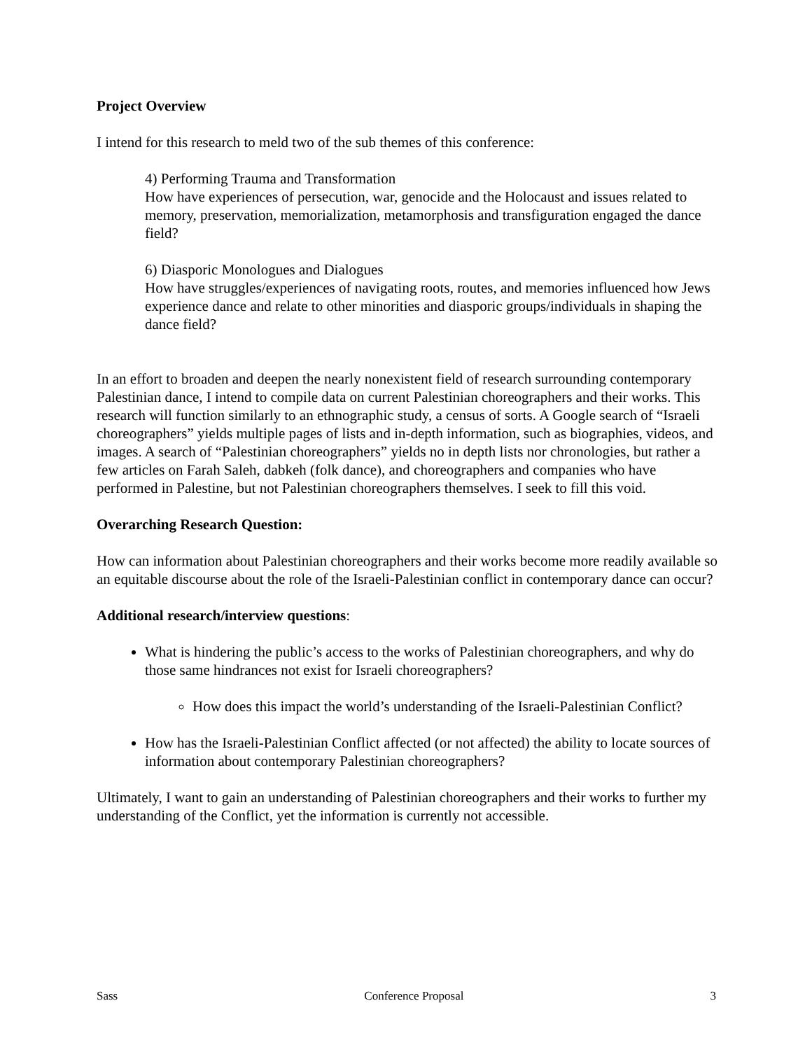Project Overview
I intend for this research to meld two of the sub themes of this conference:
4) Performing Trauma and Transformation
How have experiences of persecution, war, genocide and the Holocaust and issues related to memory, preservation, memorialization, metamorphosis and transfiguration engaged the dance field?
6) Diasporic Monologues and Dialogues
How have struggles/experiences of navigating roots, routes, and memories influenced how Jews experience dance and relate to other minorities and diasporic groups/individuals in shaping the dance field?
In an effort to broaden and deepen the nearly nonexistent field of research surrounding contemporary Palestinian dance, I intend to compile data on current Palestinian choreographers and their works. This research will function similarly to an ethnographic study, a census of sorts. A Google search of “Israeli choreographers” yields multiple pages of lists and in-depth information, such as biographies, videos, and images. A search of “Palestinian choreographers” yields no in depth lists nor chronologies, but rather a few articles on Farah Saleh, dabkeh (folk dance), and choreographers and companies who have performed in Palestine, but not Palestinian choreographers themselves. I seek to fill this void.
Overarching Research Question:
How can information about Palestinian choreographers and their works become more readily available so an equitable discourse about the role of the Israeli-Palestinian conflict in contemporary dance can occur?
Additional research/interview questions:
What is hindering the public’s access to the works of Palestinian choreographers, and why do those same hindrances not exist for Israeli choreographers?
How does this impact the world’s understanding of the Israeli-Palestinian Conflict?
How has the Israeli-Palestinian Conflict affected (or not affected) the ability to locate sources of information about contemporary Palestinian choreographers?
Ultimately, I want to gain an understanding of Palestinian choreographers and their works to further my understanding of the Conflict, yet the information is currently not accessible.
Sass Conference Proposal 3